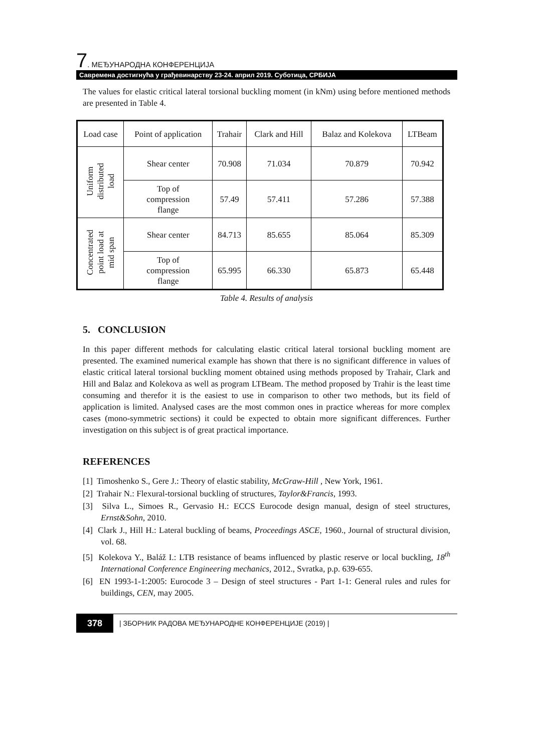7. МЕЂУНАРОДНА КОНФЕРЕНЦИЈА
Савремена достигнућа у грађевинарству 23-24. април 2019. Суботица, СРБИЈА
The values for elastic critical lateral torsional buckling moment (in kNm) using before mentioned methods are presented in Table 4.
| Load case | Point of application | Trahair | Clark and Hill | Balaz and Kolekova | LTBeam |
| --- | --- | --- | --- | --- | --- |
| Uniform distributed load | Shear center | 70.908 | 71.034 | 70.879 | 70.942 |
| | Top of compression flange | 57.49 | 57.411 | 57.286 | 57.388 |
| Concentrated point load at mid span | Shear center | 84.713 | 85.655 | 85.064 | 85.309 |
| | Top of compression flange | 65.995 | 66.330 | 65.873 | 65.448 |
Table 4. Results of analysis
5. CONCLUSION
In this paper different methods for calculating elastic critical lateral torsional buckling moment are presented. The examined numerical example has shown that there is no significant difference in values of elastic critical lateral torsional buckling moment obtained using methods proposed by Trahair, Clark and Hill and Balaz and Kolekova as well as program LTBeam. The method proposed by Trahir is the least time consuming and therefor it is the easiest to use in comparison to other two methods, but its field of application is limited. Analysed cases are the most common ones in practice whereas for more complex cases (mono-symmetric sections) it could be expected to obtain more significant differences. Further investigation on this subject is of great practical importance.
REFERENCES
[1] Timoshenko S., Gere J.: Theory of elastic stability, McGraw-Hill , New York, 1961.
[2] Trahair N.: Flexural-torsional buckling of structures, Taylor&Francis, 1993.
[3] Silva L., Simoes R., Gervasio H.: ECCS Eurocode design manual, design of steel structures, Ernst&Sohn, 2010.
[4] Clark J., Hill H.: Lateral buckling of beams, Proceedings ASCE, 1960., Journal of structural division, vol. 68.
[5] Kolekova Y., Baláž I.: LTB resistance of beams influenced by plastic reserve or local buckling, 18<sup>th</sup> International Conference Engineering mechanics, 2012., Svratka, p.p. 639-655.
[6] EN 1993-1-1:2005: Eurocode 3 – Design of steel structures - Part 1-1: General rules and rules for buildings, CEN, may 2005.
378 | ЗБОРНИК РАДОВА МЕЂУНАРОДНЕ КОНФЕРЕНЦИЈЕ (2019) |